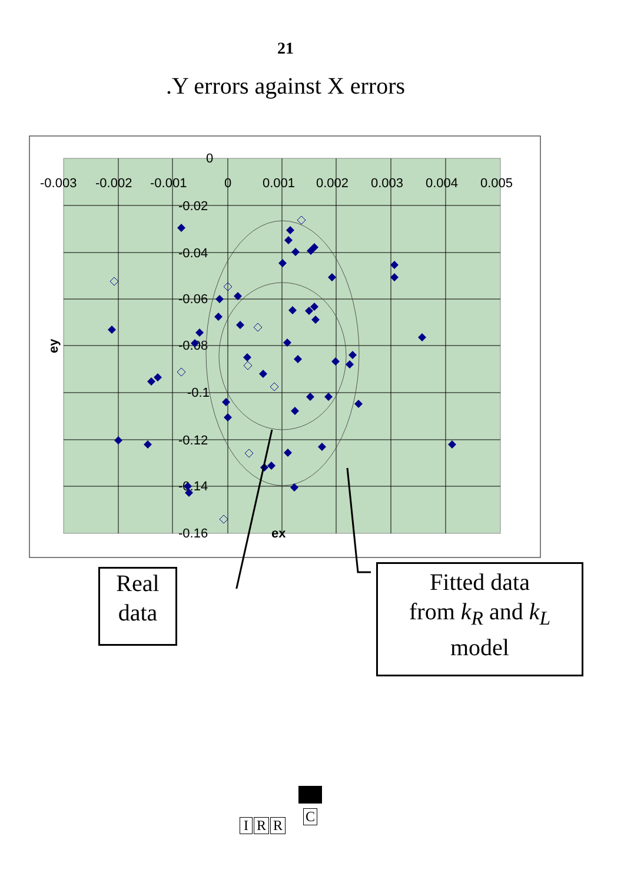21
.Y errors against X errors
-0.003
-0.002
-0.001
0
0.001
0.002
0.003
0.004
0.005
0
-0.02
-0.04
-0.06
-0.08
-0.1
-0.12
-0.14
-0.16
ex
ey
Real
data
Fitted data
from k<sub>R</sub> and k<sub>L</sub>
model
I R R
C